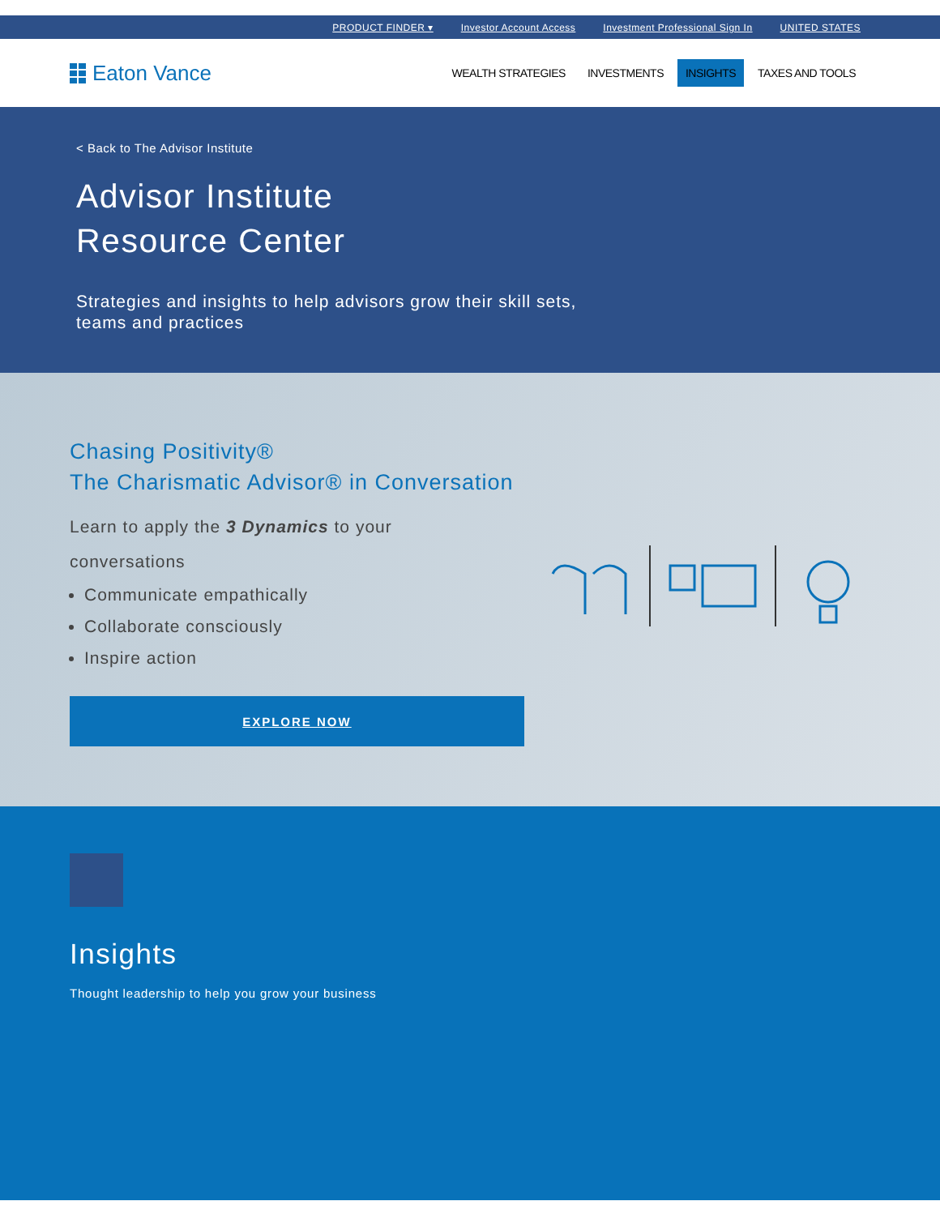PRODUCT FINDER ▾ Investor Account Access Investment Professional Sign In UNITED STATES
Eaton Vance
WEALTH STRATEGIES INVESTMENTS INSIGHTS TAXES AND TOOLS
< Back to The Advisor Institute
Advisor Institute
Resource Center
Strategies and insights to help advisors grow their skill sets, teams and practices
Chasing Positivity®
The Charismatic Advisor® in Conversation
Learn to apply the 3 Dynamics to your
conversations
Communicate empathically
Collaborate consciously
Inspire action
EXPLORE NOW
Insights
Thought leadership to help you grow your business